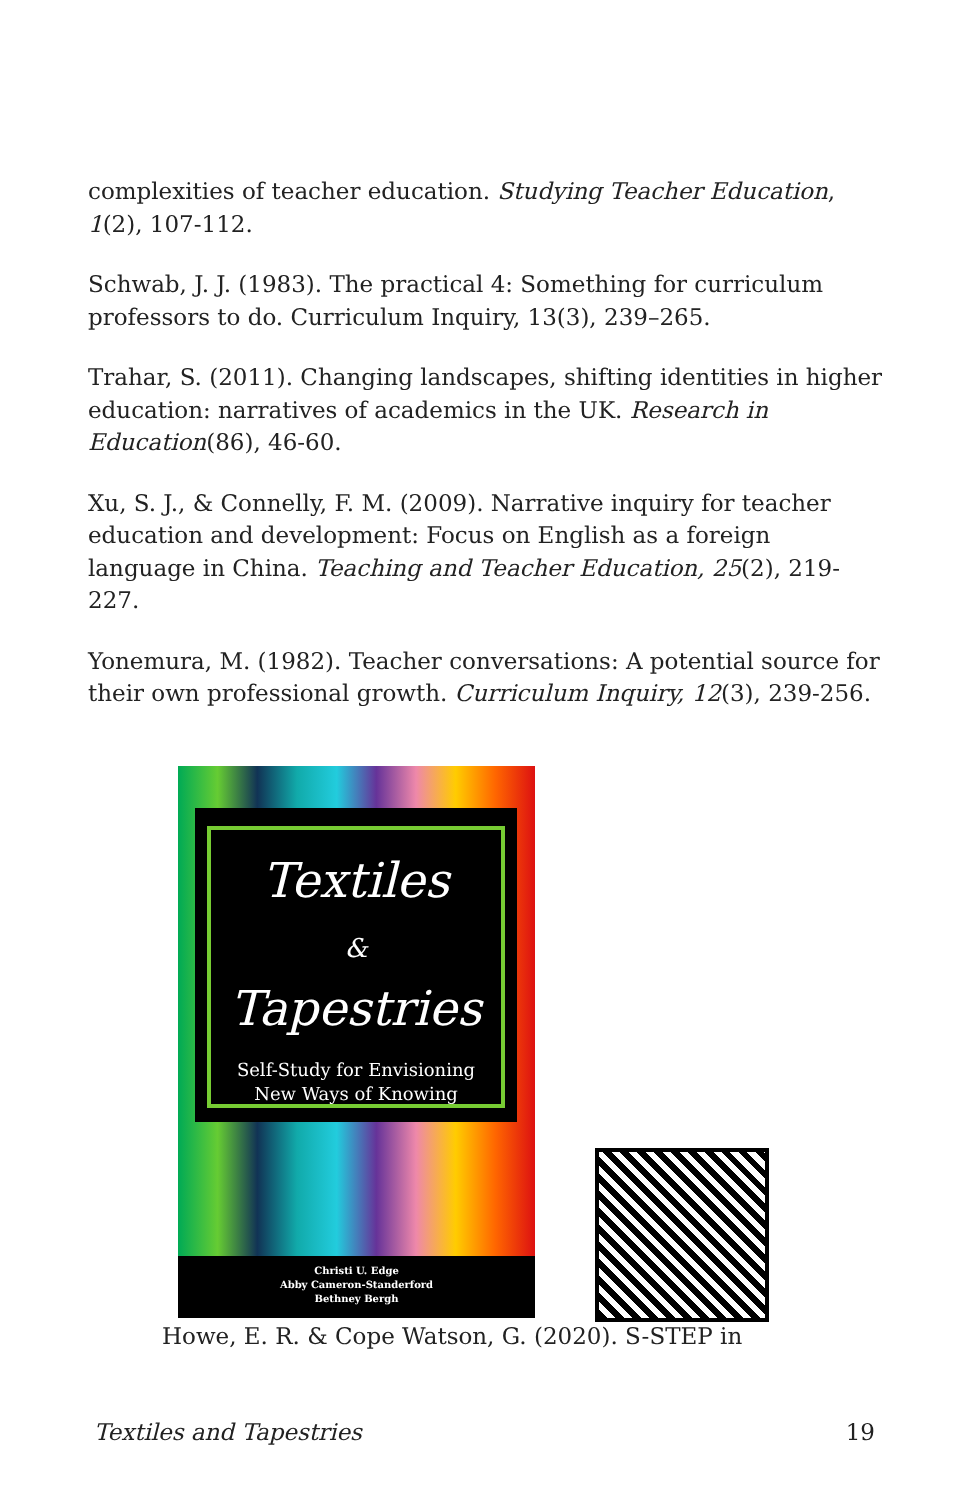complexities of teacher education. Studying Teacher Education, 1(2), 107-112.
Schwab, J. J. (1983). The practical 4: Something for curriculum professors to do. Curriculum Inquiry, 13(3), 239–265.
Trahar, S. (2011). Changing landscapes, shifting identities in higher education: narratives of academics in the UK. Research in Education(86), 46-60.
Xu, S. J., & Connelly, F. M. (2009). Narrative inquiry for teacher education and development: Focus on English as a foreign language in China. Teaching and Teacher Education, 25(2), 219-227.
Yonemura, M. (1982). Teacher conversations: A potential source for their own professional growth. Curriculum Inquiry, 12(3), 239-256.
Textiles
&
Tapestries
Self-Study for Envisioning
New Ways of Knowing
Christi U. Edge
Abby Cameron-Standerford
Bethney Bergh
Howe, E. R. & Cope Watson, G. (2020). S-STEP in
Textiles and Tapestries 19